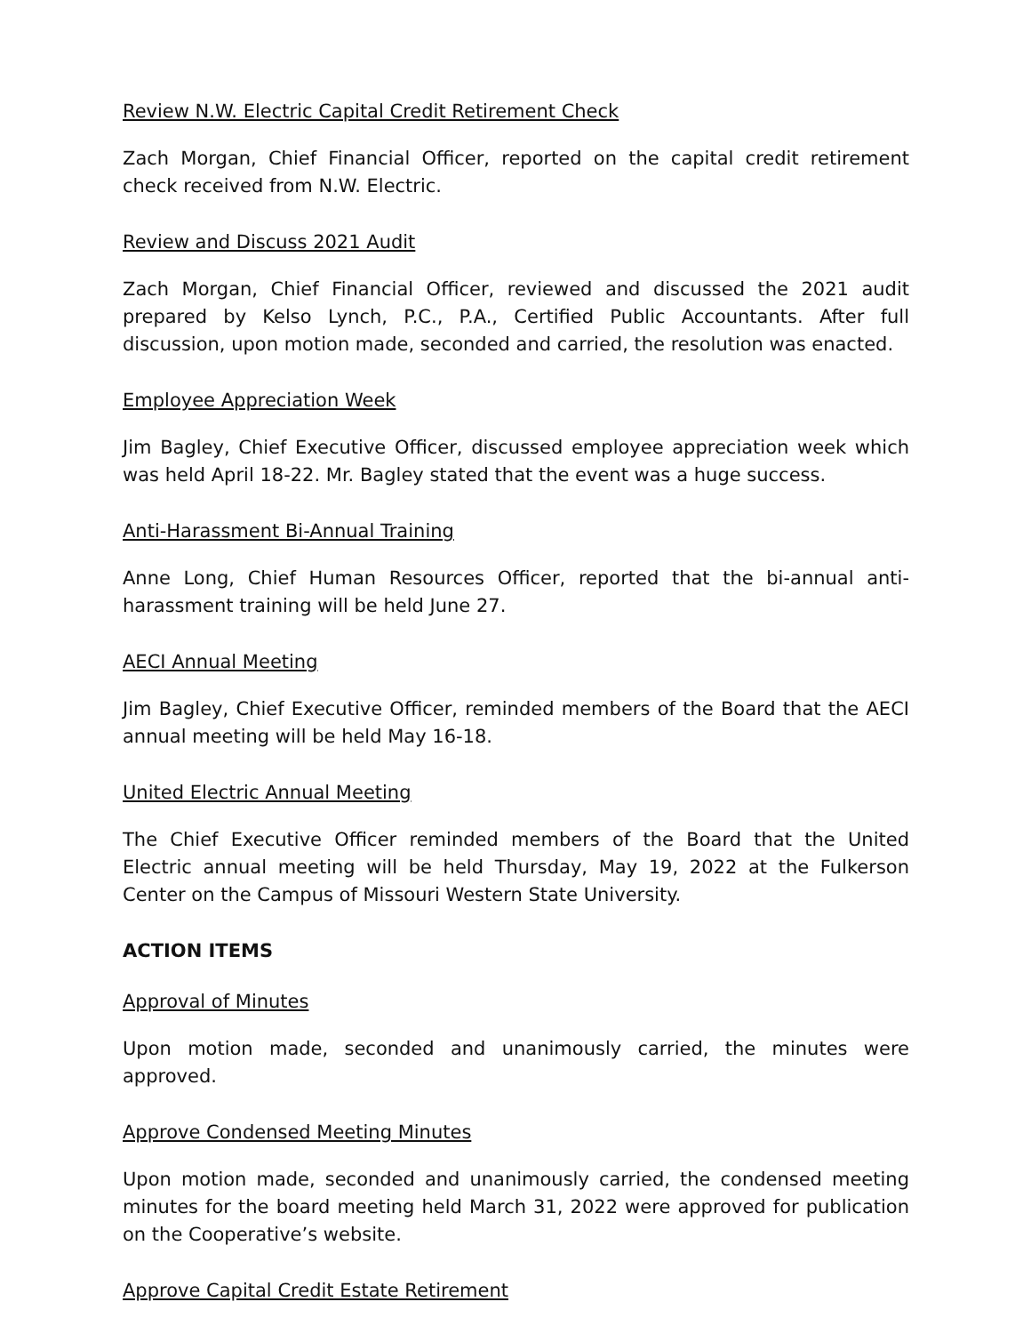Review N.W. Electric Capital Credit Retirement Check
Zach Morgan, Chief Financial Officer, reported on the capital credit retirement check received from N.W. Electric.
Review and Discuss 2021 Audit
Zach Morgan, Chief Financial Officer, reviewed and discussed the 2021 audit prepared by Kelso Lynch, P.C., P.A., Certified Public Accountants. After full discussion, upon motion made, seconded and carried, the resolution was enacted.
Employee Appreciation Week
Jim Bagley, Chief Executive Officer, discussed employee appreciation week which was held April 18-22. Mr. Bagley stated that the event was a huge success.
Anti-Harassment Bi-Annual Training
Anne Long, Chief Human Resources Officer, reported that the bi-annual anti-harassment training will be held June 27.
AECI Annual Meeting
Jim Bagley, Chief Executive Officer, reminded members of the Board that the AECI annual meeting will be held May 16-18.
United Electric Annual Meeting
The Chief Executive Officer reminded members of the Board that the United Electric annual meeting will be held Thursday, May 19, 2022 at the Fulkerson Center on the Campus of Missouri Western State University.
ACTION ITEMS
Approval of Minutes
Upon motion made, seconded and unanimously carried, the minutes were approved.
Approve Condensed Meeting Minutes
Upon motion made, seconded and unanimously carried, the condensed meeting minutes for the board meeting held March 31, 2022 were approved for publication on the Cooperative’s website.
Approve Capital Credit Estate Retirement